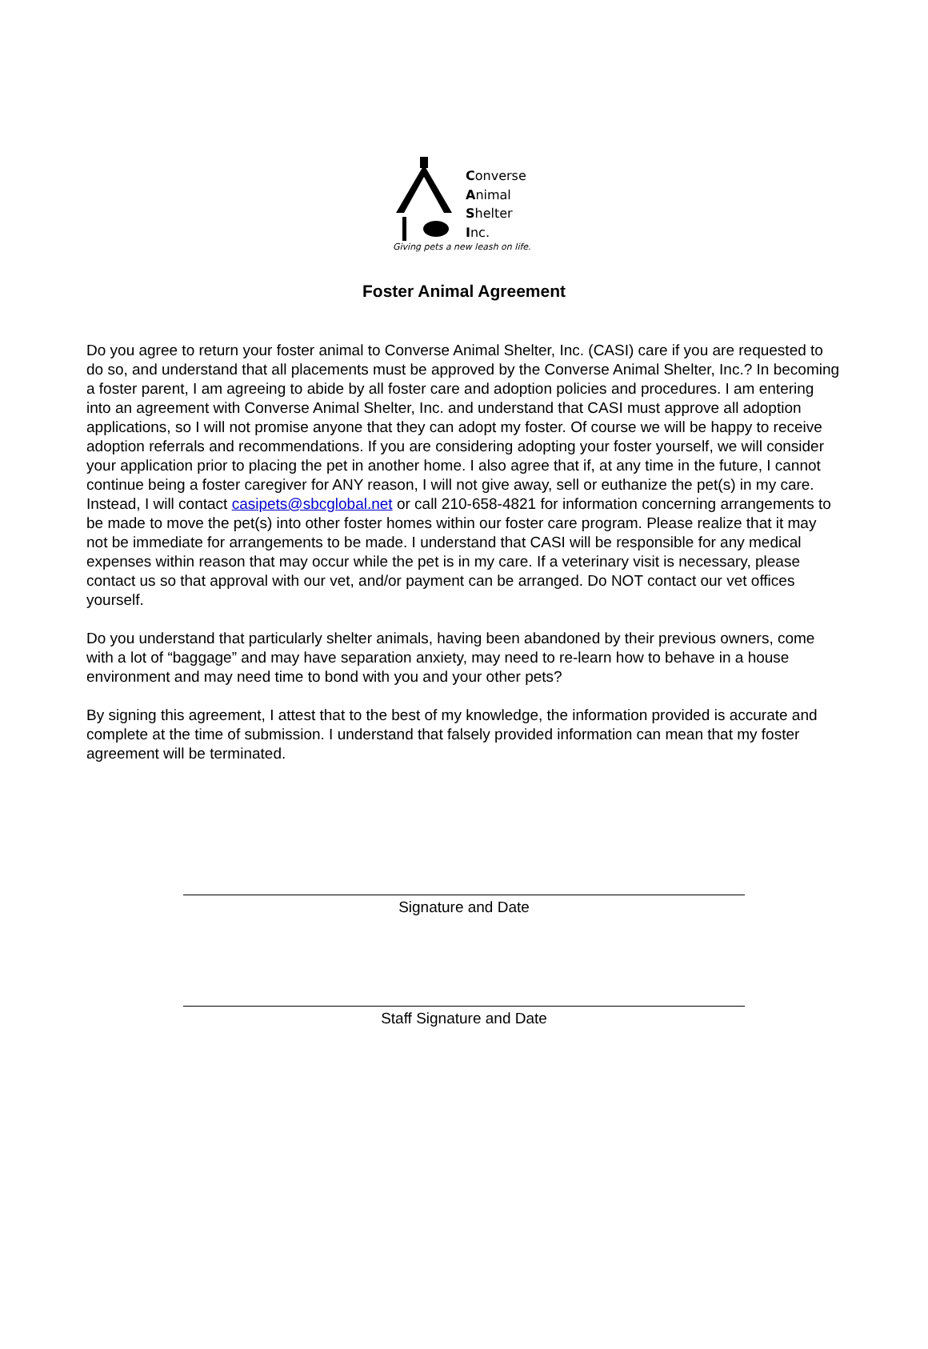Converse
Animal
Shelter
Inc.
Giving pets a new leash on life.
Foster Animal Agreement
Do you agree to return your foster animal to Converse Animal Shelter, Inc. (CASI) care if you are requested to do so, and understand that all placements must be approved by the Converse Animal Shelter, Inc.? In becoming a foster parent, I am agreeing to abide by all foster care and adoption policies and procedures. I am entering into an agreement with Converse Animal Shelter, Inc. and understand that CASI must approve all adoption applications, so I will not promise anyone that they can adopt my foster. Of course we will be happy to receive adoption referrals and recommendations. If you are considering adopting your foster yourself, we will consider your application prior to placing the pet in another home. I also agree that if, at any time in the future, I cannot continue being a foster caregiver for ANY reason, I will not give away, sell or euthanize the pet(s) in my care. Instead, I will contact casipets@sbcglobal.net or call 210-658-4821 for information concerning arrangements to be made to move the pet(s) into other foster homes within our foster care program. Please realize that it may not be immediate for arrangements to be made. I understand that CASI will be responsible for any medical expenses within reason that may occur while the pet is in my care. If a veterinary visit is necessary, please contact us so that approval with our vet, and/or payment can be arranged. Do NOT contact our vet offices yourself.
Do you understand that particularly shelter animals, having been abandoned by their previous owners, come with a lot of “baggage” and may have separation anxiety, may need to re-learn how to behave in a house environment and may need time to bond with you and your other pets?
By signing this agreement, I attest that to the best of my knowledge, the information provided is accurate and complete at the time of submission. I understand that falsely provided information can mean that my foster agreement will be terminated.
Signature and Date
Staff Signature and Date